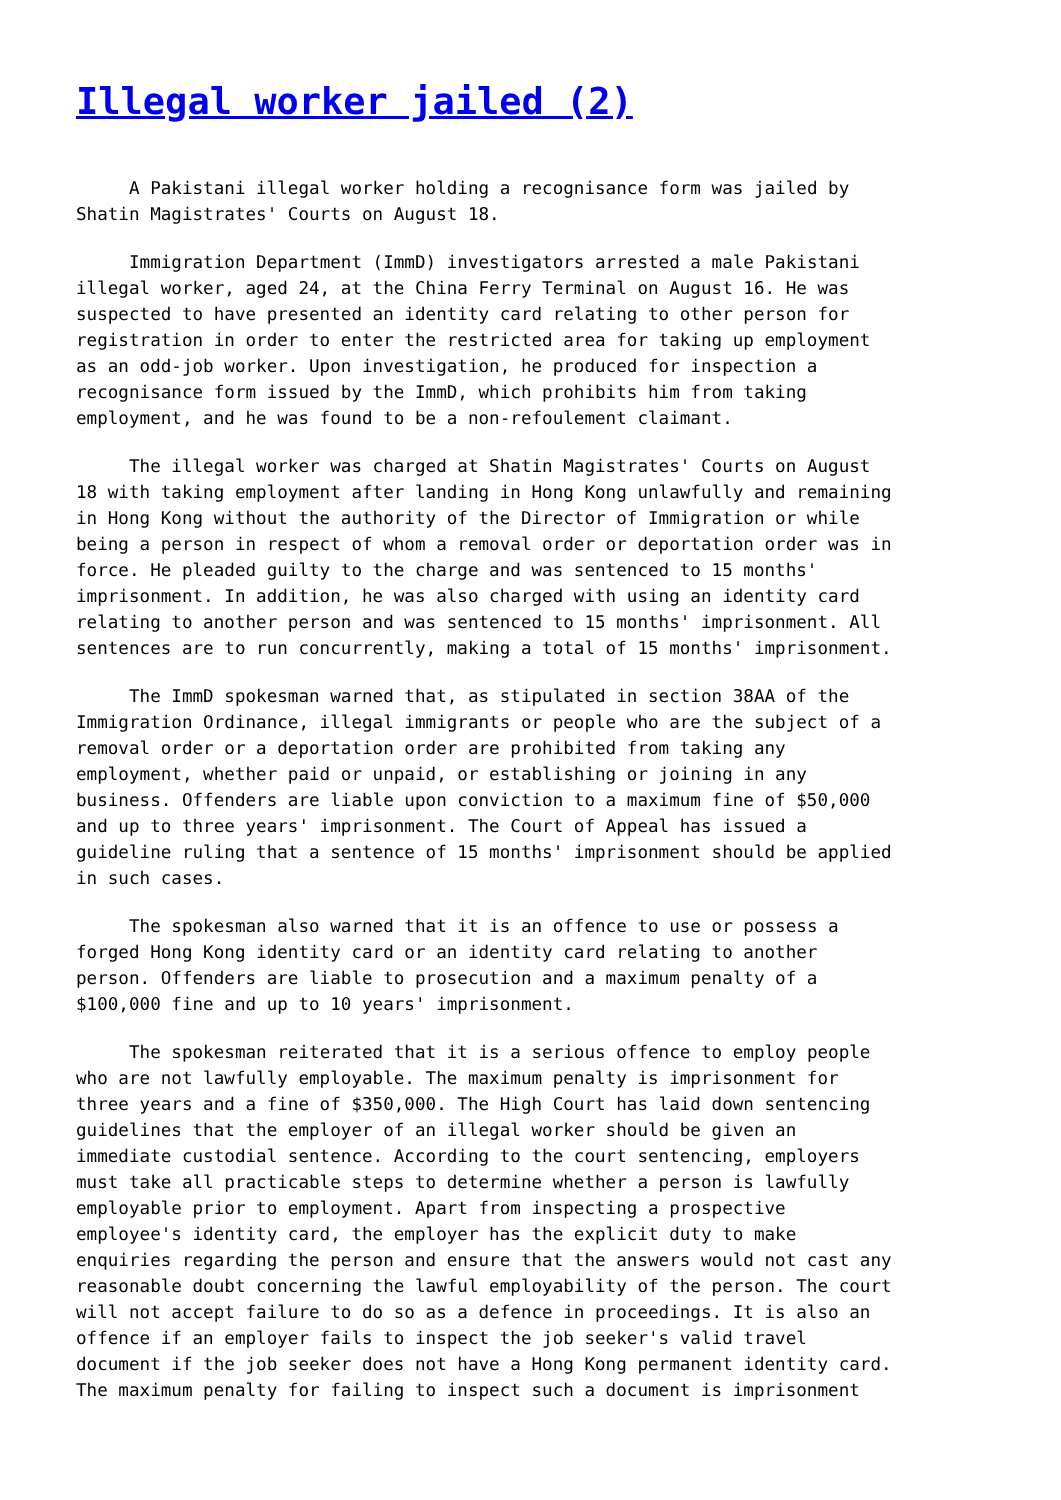Illegal worker jailed (2)
A Pakistani illegal worker holding a recognisance form was jailed by Shatin Magistrates' Courts on August 18.
Immigration Department (ImmD) investigators arrested a male Pakistani illegal worker, aged 24, at the China Ferry Terminal on August 16. He was suspected to have presented an identity card relating to other person for registration in order to enter the restricted area for taking up employment as an odd-job worker. Upon investigation, he produced for inspection a recognisance form issued by the ImmD, which prohibits him from taking employment, and he was found to be a non-refoulement claimant.
The illegal worker was charged at Shatin Magistrates' Courts on August 18 with taking employment after landing in Hong Kong unlawfully and remaining in Hong Kong without the authority of the Director of Immigration or while being a person in respect of whom a removal order or deportation order was in force. He pleaded guilty to the charge and was sentenced to 15 months' imprisonment. In addition, he was also charged with using an identity card relating to another person and was sentenced to 15 months' imprisonment. All sentences are to run concurrently, making a total of 15 months' imprisonment.
The ImmD spokesman warned that, as stipulated in section 38AA of the Immigration Ordinance, illegal immigrants or people who are the subject of a removal order or a deportation order are prohibited from taking any employment, whether paid or unpaid, or establishing or joining in any business. Offenders are liable upon conviction to a maximum fine of $50,000 and up to three years' imprisonment. The Court of Appeal has issued a guideline ruling that a sentence of 15 months' imprisonment should be applied in such cases.
The spokesman also warned that it is an offence to use or possess a forged Hong Kong identity card or an identity card relating to another person. Offenders are liable to prosecution and a maximum penalty of a $100,000 fine and up to 10 years' imprisonment.
The spokesman reiterated that it is a serious offence to employ people who are not lawfully employable. The maximum penalty is imprisonment for three years and a fine of $350,000. The High Court has laid down sentencing guidelines that the employer of an illegal worker should be given an immediate custodial sentence. According to the court sentencing, employers must take all practicable steps to determine whether a person is lawfully employable prior to employment. Apart from inspecting a prospective employee's identity card, the employer has the explicit duty to make enquiries regarding the person and ensure that the answers would not cast any reasonable doubt concerning the lawful employability of the person. The court will not accept failure to do so as a defence in proceedings. It is also an offence if an employer fails to inspect the job seeker's valid travel document if the job seeker does not have a Hong Kong permanent identity card. The maximum penalty for failing to inspect such a document is imprisonment